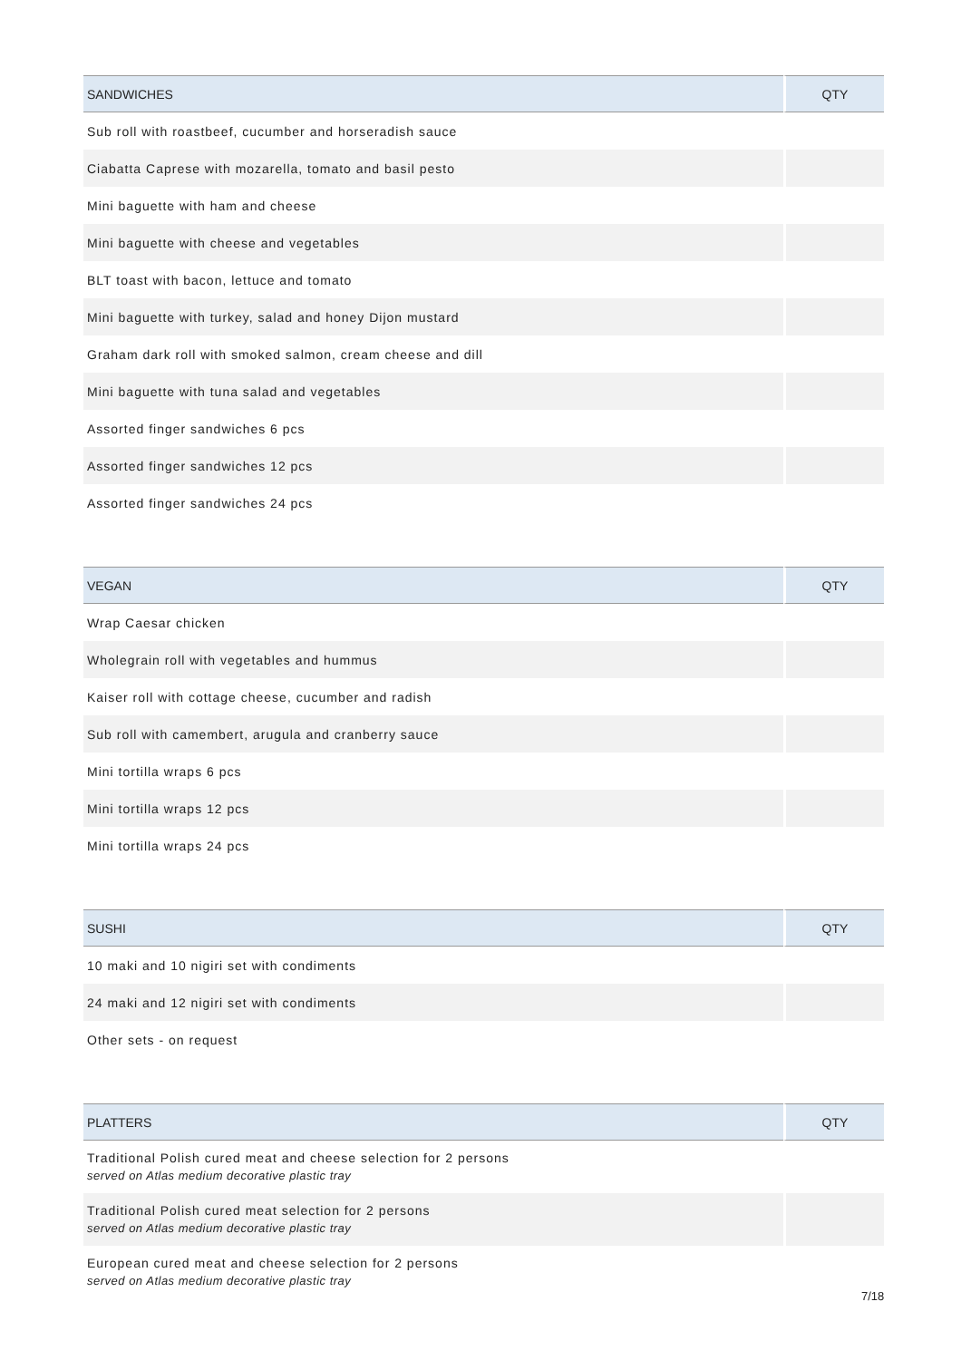| SANDWICHES | QTY |
| --- | --- |
| Sub roll with roastbeef, cucumber and horseradish sauce | |
| Ciabatta Caprese with mozarella, tomato and basil pesto | |
| Mini baguette with ham and cheese | |
| Mini baguette with cheese and vegetables | |
| BLT toast with bacon, lettuce and tomato | |
| Mini baguette with turkey, salad and honey Dijon mustard | |
| Graham dark roll with smoked salmon, cream cheese and dill | |
| Mini baguette with tuna salad and vegetables | |
| Assorted finger sandwiches 6 pcs | |
| Assorted finger sandwiches 12 pcs | |
| Assorted finger sandwiches 24 pcs | |
| VEGAN | QTY |
| --- | --- |
| Wrap Caesar chicken | |
| Wholegrain roll with vegetables and hummus | |
| Kaiser roll with cottage cheese, cucumber and radish | |
| Sub roll with camembert, arugula and cranberry sauce | |
| Mini tortilla wraps 6 pcs | |
| Mini tortilla wraps 12 pcs | |
| Mini tortilla wraps 24 pcs | |
| SUSHI | QTY |
| --- | --- |
| 10 maki and 10 nigiri set with condiments | |
| 24 maki and 12 nigiri set with condiments | |
| Other sets - on request | |
| PLATTERS | QTY |
| --- | --- |
| Traditional Polish cured meat and cheese selection for 2 persons served on Atlas medium decorative plastic tray | |
| Traditional Polish cured meat selection for 2 persons served on Atlas medium decorative plastic tray | |
| European cured meat and cheese selection for 2 persons served on Atlas medium decorative plastic tray | |
7/18